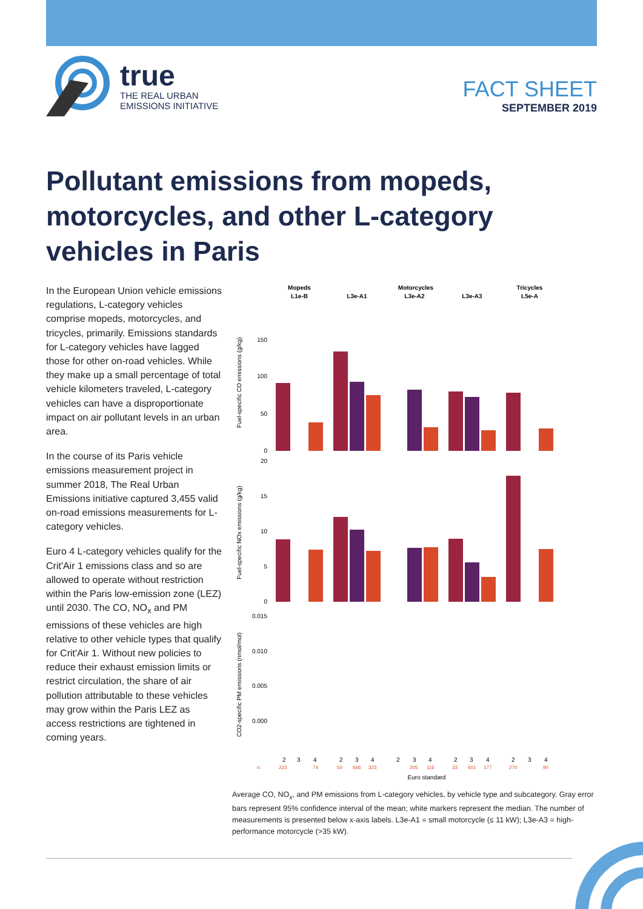true
THE REAL URBAN
EMISSIONS INITIATIVE
FACT SHEET
SEPTEMBER 2019
Pollutant emissions from mopeds, motorcycles, and other L-category vehicles in Paris
In the European Union vehicle emissions regulations, L-category vehicles comprise mopeds, motorcycles, and tricycles, primarily. Emissions standards for L-category vehicles have lagged those for other on-road vehicles. While they make up a small percentage of total vehicle kilometers traveled, L-category vehicles can have a disproportionate impact on air pollutant levels in an urban area.
In the course of its Paris vehicle emissions measurement project in summer 2018, The Real Urban Emissions initiative captured 3,455 valid on-road emissions measurements for L-category vehicles.
Euro 4 L-category vehicles qualify for the Crit'Air 1 emissions class and so are allowed to operate without restriction within the Paris low-emission zone (LEZ) until 2030. The CO, NO<sub>x</sub> and PM emissions of these vehicles are high relative to other vehicle types that qualify for Crit'Air 1. Without new policies to reduce their exhaust emission limits or restrict circulation, the share of air pollution attributable to these vehicles may grow within the Paris LEZ as access restrictions are tightened in coming years.
Mopeds
L1e-B
Motorcycles
L3e-A1
L3e-A2
L3e-A3
Tricycles
L5e-A
Fuel-specific CO emissions (g/kg)
Fuel-specific NOx emissions (g/kg)
CO2-specific PM emissions (nmol/mol)
150
100
50
0
20
15
10
5
0
0.015
0.010
0.005
0.000
2
3
4
2
3
4
2
3
4
2
3
4
2
3
4
n:
223
74
50
666
323
205
116
33
601
177
270
90
Euro standard
Average CO, NO<sub>x</sub>, and PM emissions from L-category vehicles, by vehicle type and subcategory. Gray error bars represent 95% confidence interval of the mean; white markers represent the median. The number of measurements is presented below x-axis labels. L3e-A1 = small motorcycle (≤ 11 kW); L3e-A3 = high-performance motorcycle (>35 kW).